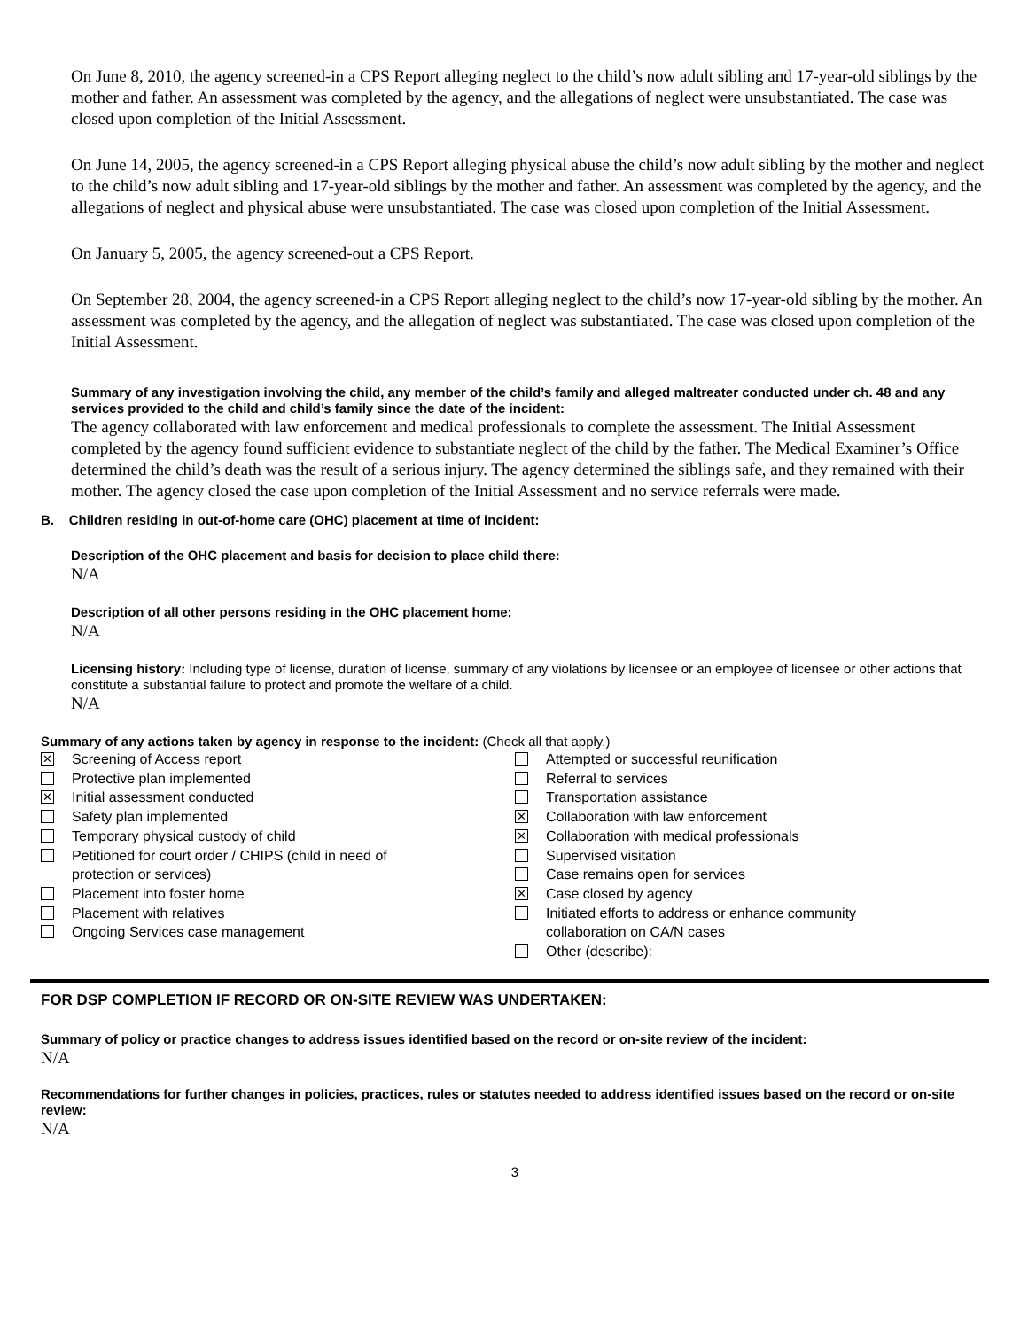On June 8, 2010, the agency screened-in a CPS Report alleging neglect to the child’s now adult sibling and 17-year-old siblings by the mother and father. An assessment was completed by the agency, and the allegations of neglect were unsubstantiated. The case was closed upon completion of the Initial Assessment.
On June 14, 2005, the agency screened-in a CPS Report alleging physical abuse the child’s now adult sibling by the mother and neglect to the child’s now adult sibling and 17-year-old siblings by the mother and father. An assessment was completed by the agency, and the allegations of neglect and physical abuse were unsubstantiated. The case was closed upon completion of the Initial Assessment.
On January 5, 2005, the agency screened-out a CPS Report.
On September 28, 2004, the agency screened-in a CPS Report alleging neglect to the child’s now 17-year-old sibling by the mother. An assessment was completed by the agency, and the allegation of neglect was substantiated. The case was closed upon completion of the Initial Assessment.
Summary of any investigation involving the child, any member of the child’s family and alleged maltreater conducted under ch. 48 and any services provided to the child and child’s family since the date of the incident:
The agency collaborated with law enforcement and medical professionals to complete the assessment. The Initial Assessment completed by the agency found sufficient evidence to substantiate neglect of the child by the father. The Medical Examiner’s Office determined the child’s death was the result of a serious injury. The agency determined the siblings safe, and they remained with their mother. The agency closed the case upon completion of the Initial Assessment and no service referrals were made.
B. Children residing in out-of-home care (OHC) placement at time of incident:
Description of the OHC placement and basis for decision to place child there:
N/A
Description of all other persons residing in the OHC placement home:
N/A
Licensing history: Including type of license, duration of license, summary of any violations by licensee or an employee of licensee or other actions that constitute a substantial failure to protect and promote the welfare of a child.
N/A
Summary of any actions taken by agency in response to the incident: (Check all that apply.)
✕ Screening of Access report
Protective plan implemented
✕ Initial assessment conducted
Safety plan implemented
Temporary physical custody of child
Petitioned for court order / CHIPS (child in need of
protection or services)
Placement into foster home
Placement with relatives
Ongoing Services case management
Attempted or successful reunification
Referral to services
Transportation assistance
✕ Collaboration with law enforcement
✕ Collaboration with medical professionals
Supervised visitation
Case remains open for services
✕ Case closed by agency
Initiated efforts to address or enhance community
collaboration on CA/N cases
Other (describe):
FOR DSP COMPLETION IF RECORD OR ON-SITE REVIEW WAS UNDERTAKEN:
Summary of policy or practice changes to address issues identified based on the record or on-site review of the incident:
N/A
Recommendations for further changes in policies, practices, rules or statutes needed to address identified issues based on the record or on-site review:
N/A
3